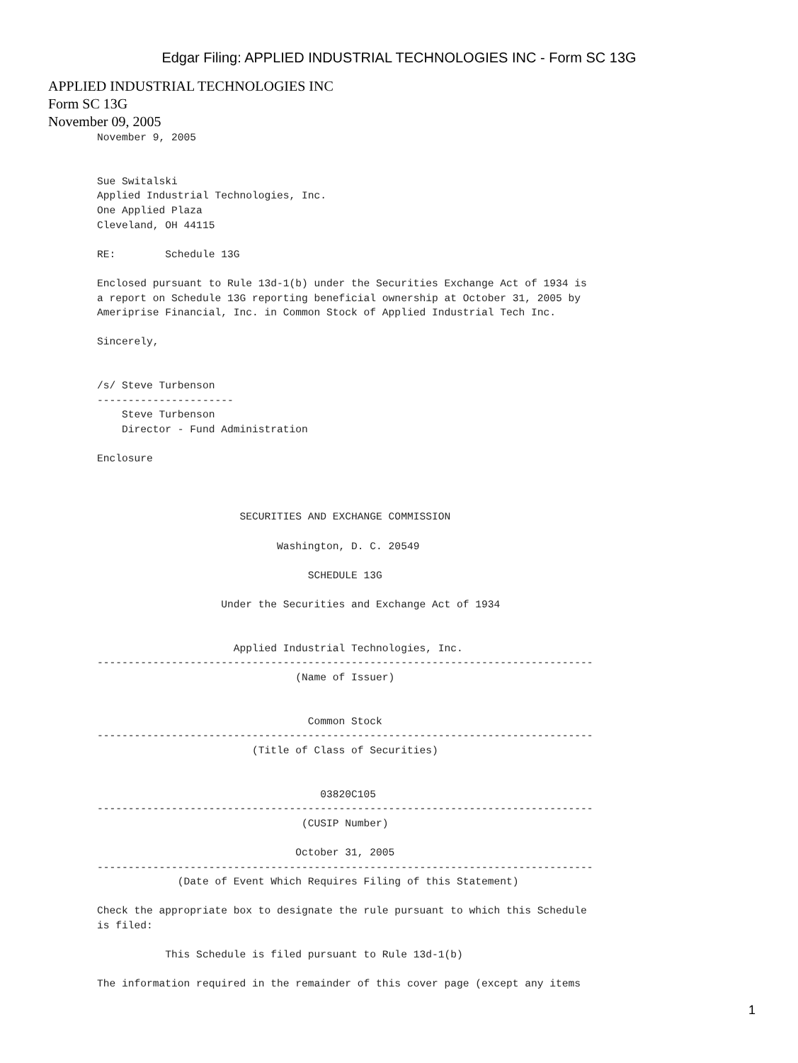Edgar Filing: APPLIED INDUSTRIAL TECHNOLOGIES INC - Form SC 13G
APPLIED INDUSTRIAL TECHNOLOGIES INC
Form SC 13G
November 09, 2005
November 9, 2005


Sue Switalski
Applied Industrial Technologies, Inc.
One Applied Plaza
Cleveland, OH 44115

RE:        Schedule 13G

Enclosed pursuant to Rule 13d-1(b) under the Securities Exchange Act of 1934 is
a report on Schedule 13G reporting beneficial ownership at October 31, 2005 by
Ameriprise Financial, Inc. in Common Stock of Applied Industrial Tech Inc.

Sincerely,


/s/ Steve Turbenson
----------------------
    Steve Turbenson
    Director - Fund Administration

Enclosure



                       SECURITIES AND EXCHANGE COMMISSION

                             Washington, D. C. 20549

                                  SCHEDULE 13G

                    Under the Securities and Exchange Act of 1934


                      Applied Industrial Technologies, Inc.
--------------------------------------------------------------------------------
                                (Name of Issuer)


                                  Common Stock
--------------------------------------------------------------------------------
                         (Title of Class of Securities)


                                    03820C105
--------------------------------------------------------------------------------
                                 (CUSIP Number)

                                October 31, 2005
--------------------------------------------------------------------------------
             (Date of Event Which Requires Filing of this Statement)

Check the appropriate box to designate the rule pursuant to which this Schedule
is filed:

           This Schedule is filed pursuant to Rule 13d-1(b)

The information required in the remainder of this cover page (except any items
1